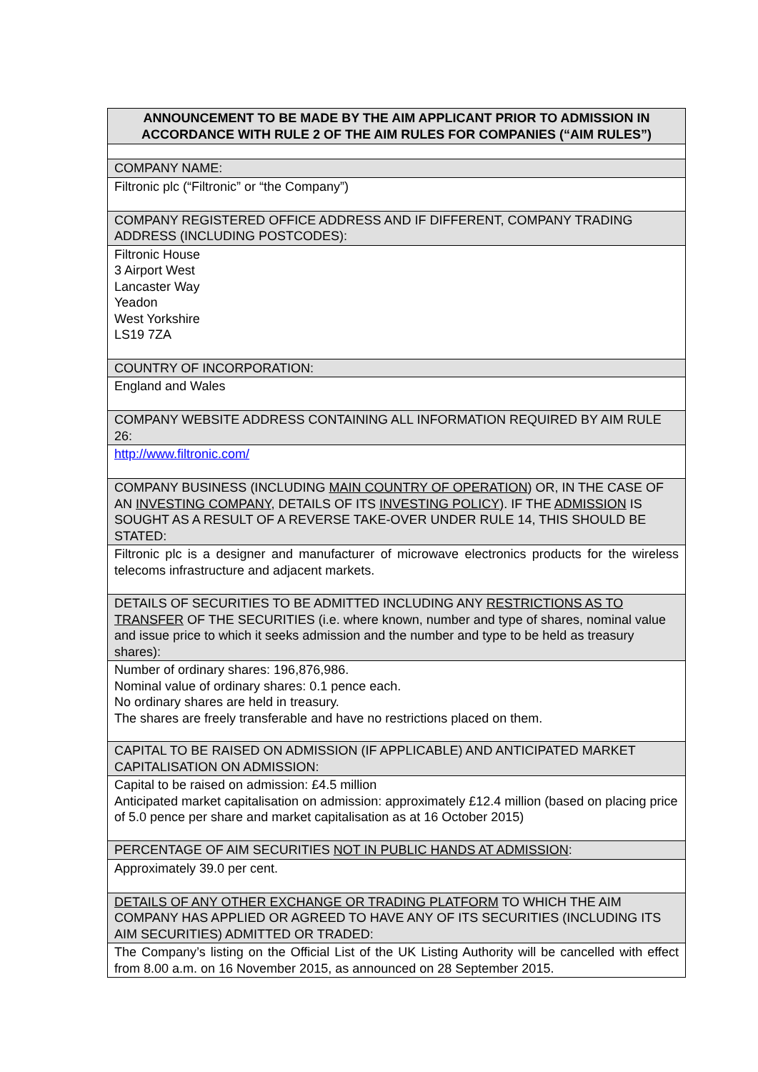| ANNOUNCEMENT TO BE MADE BY THE AIM APPLICANT PRIOR TO ADMISSION IN ACCORDANCE WITH RULE 2 OF THE AIM RULES FOR COMPANIES (“AIM RULES”) |
| COMPANY NAME: |
| Filtronic plc (“Filtronic” or “the Company”) |
| COMPANY REGISTERED OFFICE ADDRESS AND IF DIFFERENT, COMPANY TRADING ADDRESS (INCLUDING POSTCODES): |
| Filtronic House 3 Airport West Lancaster Way Yeadon West Yorkshire LS19 7ZA |
| COUNTRY OF INCORPORATION: |
| England and Wales |
| COMPANY WEBSITE ADDRESS CONTAINING ALL INFORMATION REQUIRED BY AIM RULE 26: |
| http://www.filtronic.com/ |
| COMPANY BUSINESS (INCLUDING MAIN COUNTRY OF OPERATION ) OR, IN THE CASE OF AN INVESTING COMPANY , DETAILS OF ITS INVESTING POLICY ). IF THE ADMISSION IS SOUGHT AS A RESULT OF A REVERSE TAKE-OVER UNDER RULE 14, THIS SHOULD BE STATED: |
| Filtronic plc is a designer and manufacturer of microwave electronics products for the wireless telecoms infrastructure and adjacent markets. |
| DETAILS OF SECURITIES TO BE ADMITTED INCLUDING ANY RESTRICTIONS AS TO TRANSFER OF THE SECURITIES (i.e. where known, number and type of shares, nominal value and issue price to which it seeks admission and the number and type to be held as treasury shares): |
| Number of ordinary shares: 196,876,986. Nominal value of ordinary shares: 0.1 pence each. No ordinary shares are held in treasury. The shares are freely transferable and have no restrictions placed on them. |
| CAPITAL TO BE RAISED ON ADMISSION (IF APPLICABLE) AND ANTICIPATED MARKET CAPITALISATION ON ADMISSION: |
| Capital to be raised on admission: £4.5 million Anticipated market capitalisation on admission: approximately £12.4 million (based on placing price of 5.0 pence per share and market capitalisation as at 16 October 2015) |
| PERCENTAGE OF AIM SECURITIES NOT IN PUBLIC HANDS AT ADMISSION : |
| Approximately 39.0 per cent. |
| DETAILS OF ANY OTHER EXCHANGE OR TRADING PLATFORM TO WHICH THE AIM COMPANY HAS APPLIED OR AGREED TO HAVE ANY OF ITS SECURITIES (INCLUDING ITS AIM SECURITIES) ADMITTED OR TRADED: |
| The Company’s listing on the Official List of the UK Listing Authority will be cancelled with effect from 8.00 a.m. on 16 November 2015, as announced on 28 September 2015. |